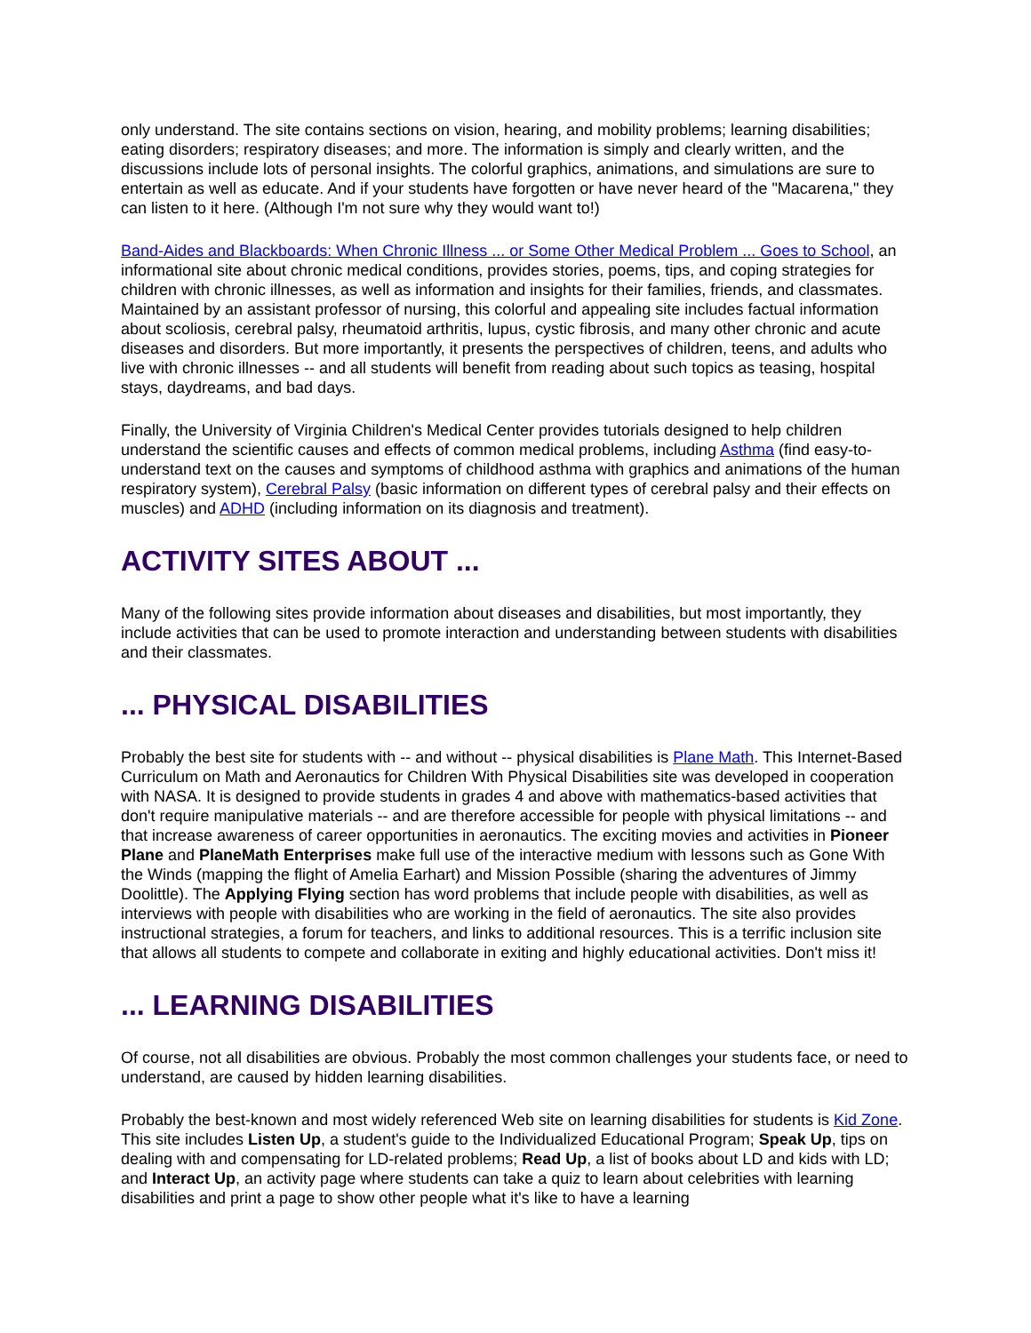only understand. The site contains sections on vision, hearing, and mobility problems; learning disabilities; eating disorders; respiratory diseases; and more. The information is simply and clearly written, and the discussions include lots of personal insights. The colorful graphics, animations, and simulations are sure to entertain as well as educate. And if your students have forgotten or have never heard of the "Macarena," they can listen to it here. (Although I'm not sure why they would want to!)
Band-Aides and Blackboards: When Chronic Illness ... or Some Other Medical Problem ... Goes to School, an informational site about chronic medical conditions, provides stories, poems, tips, and coping strategies for children with chronic illnesses, as well as information and insights for their families, friends, and classmates. Maintained by an assistant professor of nursing, this colorful and appealing site includes factual information about scoliosis, cerebral palsy, rheumatoid arthritis, lupus, cystic fibrosis, and many other chronic and acute diseases and disorders. But more importantly, it presents the perspectives of children, teens, and adults who live with chronic illnesses -- and all students will benefit from reading about such topics as teasing, hospital stays, daydreams, and bad days.
Finally, the University of Virginia Children's Medical Center provides tutorials designed to help children understand the scientific causes and effects of common medical problems, including Asthma (find easy-to-understand text on the causes and symptoms of childhood asthma with graphics and animations of the human respiratory system), Cerebral Palsy (basic information on different types of cerebral palsy and their effects on muscles) and ADHD (including information on its diagnosis and treatment).
ACTIVITY SITES ABOUT ...
Many of the following sites provide information about diseases and disabilities, but most importantly, they include activities that can be used to promote interaction and understanding between students with disabilities and their classmates.
... PHYSICAL DISABILITIES
Probably the best site for students with -- and without -- physical disabilities is Plane Math. This Internet-Based Curriculum on Math and Aeronautics for Children With Physical Disabilities site was developed in cooperation with NASA. It is designed to provide students in grades 4 and above with mathematics-based activities that don't require manipulative materials -- and are therefore accessible for people with physical limitations -- and that increase awareness of career opportunities in aeronautics. The exciting movies and activities in Pioneer Plane and PlaneMath Enterprises make full use of the interactive medium with lessons such as Gone With the Winds (mapping the flight of Amelia Earhart) and Mission Possible (sharing the adventures of Jimmy Doolittle). The Applying Flying section has word problems that include people with disabilities, as well as interviews with people with disabilities who are working in the field of aeronautics. The site also provides instructional strategies, a forum for teachers, and links to additional resources. This is a terrific inclusion site that allows all students to compete and collaborate in exiting and highly educational activities. Don't miss it!
... LEARNING DISABILITIES
Of course, not all disabilities are obvious. Probably the most common challenges your students face, or need to understand, are caused by hidden learning disabilities.
Probably the best-known and most widely referenced Web site on learning disabilities for students is Kid Zone. This site includes Listen Up, a student's guide to the Individualized Educational Program; Speak Up, tips on dealing with and compensating for LD-related problems; Read Up, a list of books about LD and kids with LD; and Interact Up, an activity page where students can take a quiz to learn about celebrities with learning disabilities and print a page to show other people what it's like to have a learning